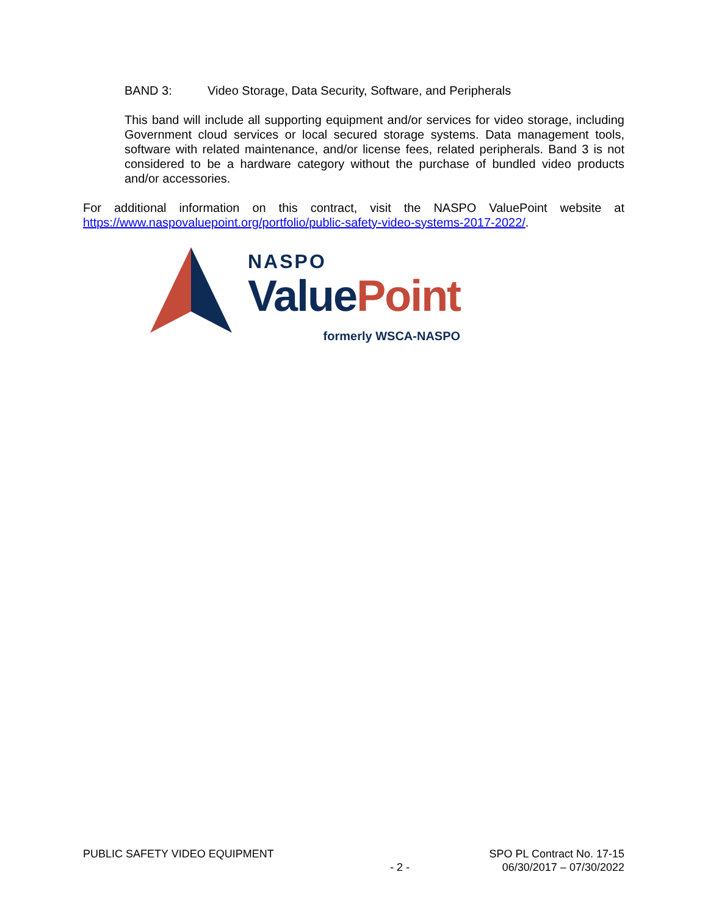BAND 3: Video Storage, Data Security, Software, and Peripherals
This band will include all supporting equipment and/or services for video storage, including Government cloud services or local secured storage systems. Data management tools, software with related maintenance, and/or license fees, related peripherals. Band 3 is not considered to be a hardware category without the purchase of bundled video products and/or accessories.
For additional information on this contract, visit the NASPO ValuePoint website at https://www.naspovaluepoint.org/portfolio/public-safety-video-systems-2017-2022/.
NASPO
Value Point
formerly WSCA-NASPO
PUBLIC SAFETY VIDEO EQUIPMENT
- 2 -
SPO PL Contract No. 17-15
06/30/2017 – 07/30/2022